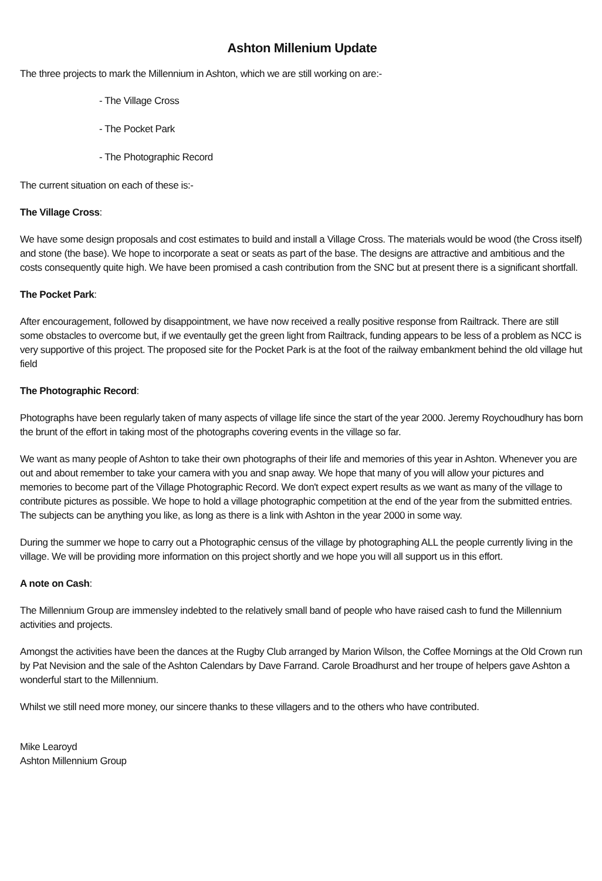Ashton Millenium Update
The three projects to mark the Millennium in Ashton, which we are still working on are:-
- The Village Cross
- The Pocket Park
- The Photographic Record
The current situation on each of these is:-
The Village Cross:
We have some design proposals and cost estimates to build and install a Village Cross. The materials would be wood (the Cross itself) and stone (the base). We hope to incorporate a seat or seats as part of the base. The designs are attractive and ambitious and the costs consequently quite high. We have been promised a cash contribution from the SNC but at present there is a significant shortfall.
The Pocket Park:
After encouragement, followed by disappointment, we have now received a really positive response from Railtrack. There are still some obstacles to overcome but, if we eventaully get the green light from Railtrack, funding appears to be less of a problem as NCC is very supportive of this project. The proposed site for the Pocket Park is at the foot of the railway embankment behind the old village hut field
The Photographic Record:
Photographs have been regularly taken of many aspects of village life since the start of the year 2000. Jeremy Roychoudhury has born the brunt of the effort in taking most of the photographs covering events in the village so far.
We want as many people of Ashton to take their own photographs of their life and memories of this year in Ashton. Whenever you are out and about remember to take your camera with you and snap away. We hope that many of you will allow your pictures and memories to become part of the Village Photographic Record. We don't expect expert results as we want as many of the village to contribute pictures as possible. We hope to hold a village photographic competition at the end of the year from the submitted entries. The subjects can be anything you like, as long as there is a link with Ashton in the year 2000 in some way.
During the summer we hope to carry out a Photographic census of the village by photographing ALL the people currently living in the village. We will be providing more information on this project shortly and we hope you will all support us in this effort.
A note on Cash:
The Millennium Group are immensley indebted to the relatively small band of people who have raised cash to fund the Millennium activities and projects.
Amongst the activities have been the dances at the Rugby Club arranged by Marion Wilson, the Coffee Mornings at the Old Crown run by Pat Nevision and the sale of the Ashton Calendars by Dave Farrand. Carole Broadhurst and her troupe of helpers gave Ashton a wonderful start to the Millennium.
Whilst we still need more money, our sincere thanks to these villagers and to the others who have contributed.
Mike Learoyd
Ashton Millennium Group